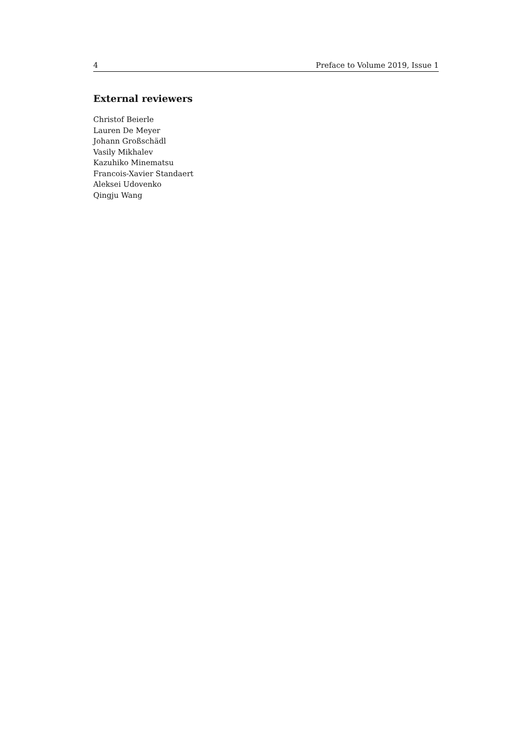4 Preface to Volume 2019, Issue 1
External reviewers
Christof Beierle
Lauren De Meyer
Johann Großschädl
Vasily Mikhalev
Kazuhiko Minematsu
Francois-Xavier Standaert
Aleksei Udovenko
Qingju Wang